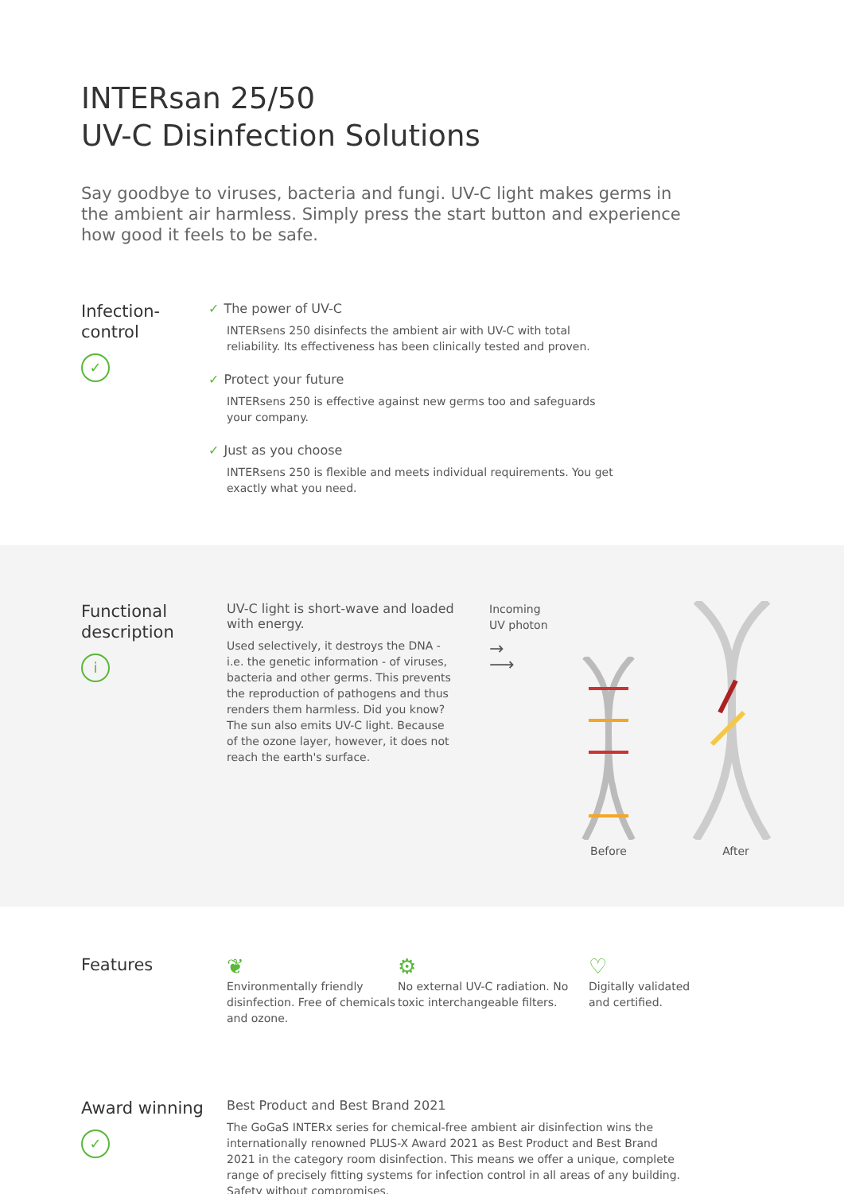INTERsan 25/50
UV-C Disinfection Solutions
Say goodbye to viruses, bacteria and fungi. UV-C light makes germs in the ambient air harmless. Simply press the start button and experience how good it feels to be safe.
Infection-
control
✓
✓ The power of UV-C
INTERsens 250 disinfects the ambient air with UV-C with total reliability. Its effectiveness has been clinically tested and proven.
✓ Protect your future
INTERsens 250 is effective against new germs too and safeguards your company.
✓ Just as you choose
INTERsens 250 is flexible and meets individual requirements. You get exactly what you need.
Functional description
i
UV-C light is short-wave and loaded with energy.
Used selectively, it destroys the DNA - i.e. the genetic information - of viruses, bacteria and other germs. This prevents the reproduction of pathogens and thus renders them harmless. Did you know? The sun also emits UV-C light. Because of the ozone layer, however, it does not reach the earth's surface.
Incoming
UV photon
→
⟶
Before
After
Features
❦
Environmentally friendly disinfection. Free of chemicals and ozone.
⚙
No external UV-C radiation. No toxic interchangeable filters.
♡
Digitally validated
and certified.
Award winning
✓
Best Product and Best Brand 2021
The GoGaS INTERx series for chemical-free ambient air disinfection wins the internationally renowned PLUS-X Award 2021 as Best Product and Best Brand 2021 in the category room disinfection. This means we offer a unique, complete range of precisely fitting systems for infection control in all areas of any building. Safety without compromises.